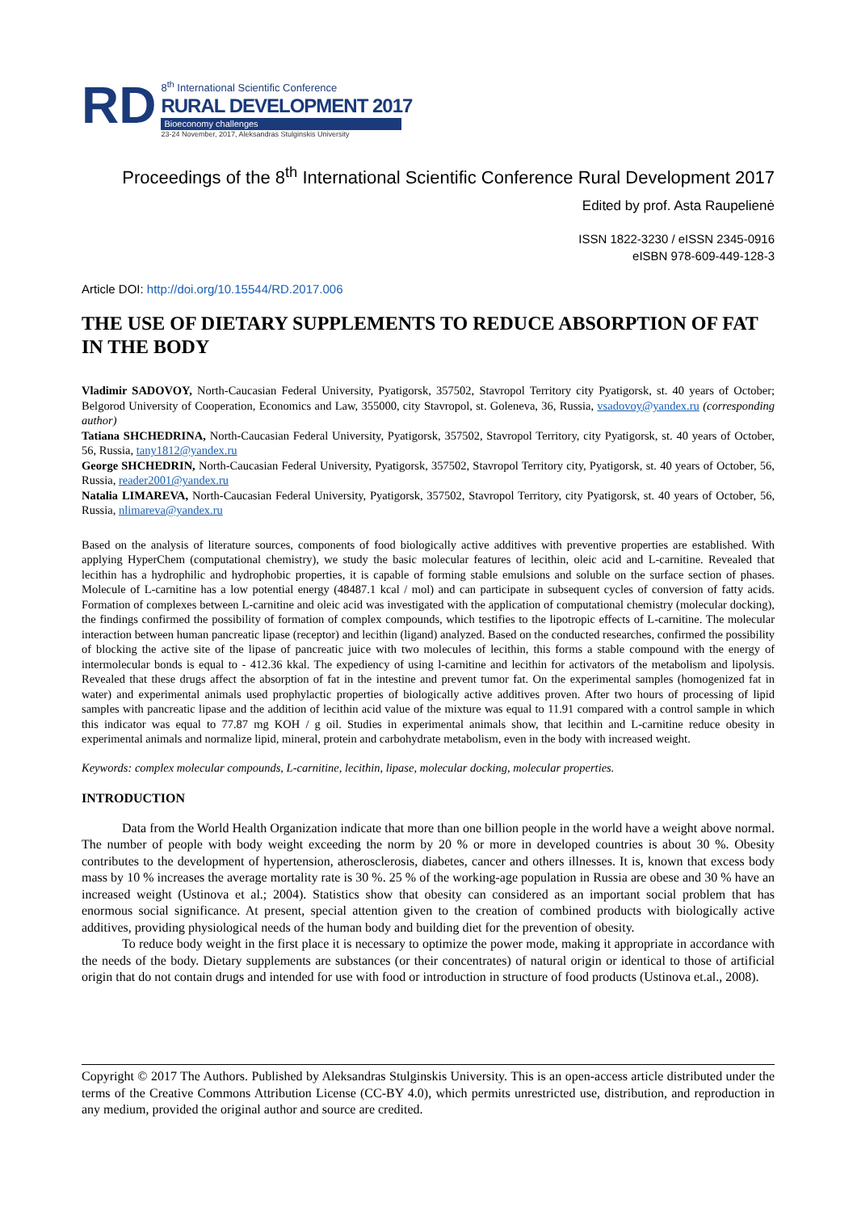RD
8<sup>th</sup> International Scientific Conference
RURAL DEVELOPMENT 2017
Bioeconomy challenges
23-24 November, 2017, Aleksandras Stulginskis University
Proceedings of the 8<sup>th</sup> International Scientific Conference Rural Development 2017
Edited by prof. Asta Raupelienė
ISSN 1822-3230 / eISSN 2345-0916
eISBN 978-609-449-128-3
Article DOI: http://doi.org/10.15544/RD.2017.006
THE USE OF DIETARY SUPPLEMENTS TO REDUCE ABSORPTION OF FAT IN THE BODY
Vladimir SADOVOY, North-Caucasian Federal University, Pyatigorsk, 357502, Stavropol Territory city Pyatigorsk, st. 40 years of October; Belgorod University of Cooperation, Economics and Law, 355000, city Stavropol, st. Goleneva, 36, Russia, vsadovoy@yandex.ru (corresponding author)
Tatiana SHCHEDRINA, North-Caucasian Federal University, Pyatigorsk, 357502, Stavropol Territory, city Pyatigorsk, st. 40 years of October, 56, Russia, tany1812@yandex.ru
George SHCHEDRIN, North-Caucasian Federal University, Pyatigorsk, 357502, Stavropol Territory city, Pyatigorsk, st. 40 years of October, 56, Russia, reader2001@yandex.ru
Natalia LIMAREVA, North-Caucasian Federal University, Pyatigorsk, 357502, Stavropol Territory, city Pyatigorsk, st. 40 years of October, 56, Russia, nlimareva@yandex.ru
Based on the analysis of literature sources, components of food biologically active additives with preventive properties are established. With applying HyperChem (computational chemistry), we study the basic molecular features of lecithin, oleic acid and L-carnitine. Revealed that lecithin has a hydrophilic and hydrophobic properties, it is capable of forming stable emulsions and soluble on the surface section of phases. Molecule of L-carnitine has a low potential energy (48487.1 kcal / mol) and can participate in subsequent cycles of conversion of fatty acids. Formation of complexes between L-carnitine and oleic acid was investigated with the application of computational chemistry (molecular docking), the findings confirmed the possibility of formation of complex compounds, which testifies to the lipotropic effects of L-carnitine. The molecular interaction between human pancreatic lipase (receptor) and lecithin (ligand) analyzed. Based on the conducted researches, confirmed the possibility of blocking the active site of the lipase of pancreatic juice with two molecules of lecithin, this forms a stable compound with the energy of intermolecular bonds is equal to - 412.36 kkal. The expediency of using l-carnitine and lecithin for activators of the metabolism and lipolysis. Revealed that these drugs affect the absorption of fat in the intestine and prevent tumor fat. On the experimental samples (homogenized fat in water) and experimental animals used prophylactic properties of biologically active additives proven. After two hours of processing of lipid samples with pancreatic lipase and the addition of lecithin acid value of the mixture was equal to 11.91 compared with a control sample in which this indicator was equal to 77.87 mg KOH / g oil. Studies in experimental animals show, that lecithin and L-carnitine reduce obesity in experimental animals and normalize lipid, mineral, protein and carbohydrate metabolism, even in the body with increased weight.
Keywords: complex molecular compounds, L-carnitine, lecithin, lipase, molecular docking, molecular properties.
INTRODUCTION
Data from the World Health Organization indicate that more than one billion people in the world have a weight above normal. The number of people with body weight exceeding the norm by 20 % or more in developed countries is about 30 %. Obesity contributes to the development of hypertension, atherosclerosis, diabetes, cancer and others illnesses. It is, known that excess body mass by 10 % increases the average mortality rate is 30 %. 25 % of the working-age population in Russia are obese and 30 % have an increased weight (Ustinova et al.; 2004). Statistics show that obesity can considered as an important social problem that has enormous social significance. At present, special attention given to the creation of combined products with biologically active additives, providing physiological needs of the human body and building diet for the prevention of obesity.
To reduce body weight in the first place it is necessary to optimize the power mode, making it appropriate in accordance with the needs of the body. Dietary supplements are substances (or their concentrates) of natural origin or identical to those of artificial origin that do not contain drugs and intended for use with food or introduction in structure of food products (Ustinova et.al., 2008).
Copyright © 2017 The Authors. Published by Aleksandras Stulginskis University. This is an open-access article distributed under the terms of the Creative Commons Attribution License (CC-BY 4.0), which permits unrestricted use, distribution, and reproduction in any medium, provided the original author and source are credited.